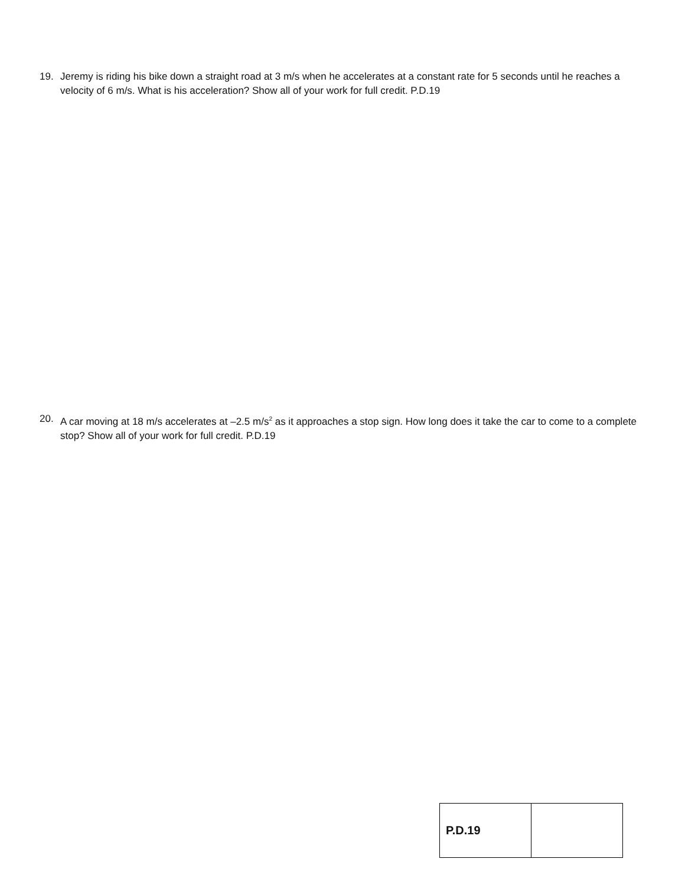19. Jeremy is riding his bike down a straight road at 3 m/s when he accelerates at a constant rate for 5 seconds until he reaches a velocity of 6 m/s. What is his acceleration? Show all of your work for full credit. P.D.19
20. A car moving at 18 m/s accelerates at –2.5 m/s<sup>2</sup> as it approaches a stop sign. How long does it take the car to come to a complete stop? Show all of your work for full credit. P.D.19
| P.D.19 | |